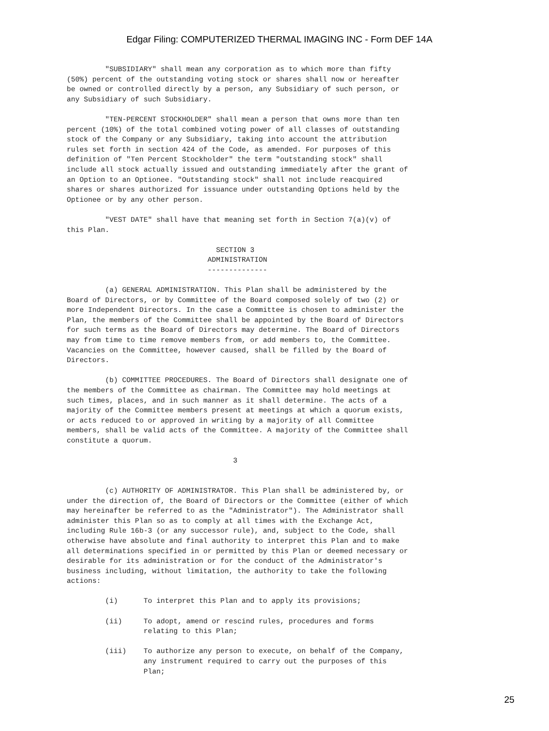Edgar Filing: COMPUTERIZED THERMAL IMAGING INC - Form DEF 14A
         "SUBSIDIARY" shall mean any corporation as to which more than fifty
(50%) percent of the outstanding voting stock or shares shall now or hereafter
be owned or controlled directly by a person, any Subsidiary of such person, or
any Subsidiary of such Subsidiary.

         "TEN-PERCENT STOCKHOLDER" shall mean a person that owns more than ten
percent (10%) of the total combined voting power of all classes of outstanding
stock of the Company or any Subsidiary, taking into account the attribution
rules set forth in section 424 of the Code, as amended. For purposes of this
definition of "Ten Percent Stockholder" the term "outstanding stock" shall
include all stock actually issued and outstanding immediately after the grant of
an Option to an Optionee. "Outstanding stock" shall not include reacquired
shares or shares authorized for issuance under outstanding Options held by the
Optionee or by any other person.

         "VEST DATE" shall have that meaning set forth in Section 7(a)(v) of
this Plan.

                                   SECTION 3
                                 ADMINISTRATION
                                 --------------

         (a) GENERAL ADMINISTRATION. This Plan shall be administered by the
Board of Directors, or by Committee of the Board composed solely of two (2) or
more Independent Directors. In the case a Committee is chosen to administer the
Plan, the members of the Committee shall be appointed by the Board of Directors
for such terms as the Board of Directors may determine. The Board of Directors
may from time to time remove members from, or add members to, the Committee.
Vacancies on the Committee, however caused, shall be filled by the Board of
Directors.

         (b) COMMITTEE PROCEDURES. The Board of Directors shall designate one of
the members of the Committee as chairman. The Committee may hold meetings at
such times, places, and in such manner as it shall determine. The acts of a
majority of the Committee members present at meetings at which a quorum exists,
or acts reduced to or approved in writing by a majority of all Committee
members, shall be valid acts of the Committee. A majority of the Committee shall
constitute a quorum.

                                       3


         (c) AUTHORITY OF ADMINISTRATOR. This Plan shall be administered by, or
under the direction of, the Board of Directors or the Committee (either of which
may hereinafter be referred to as the "Administrator"). The Administrator shall
administer this Plan so as to comply at all times with the Exchange Act,
including Rule 16b-3 (or any successor rule), and, subject to the Code, shall
otherwise have absolute and final authority to interpret this Plan and to make
all determinations specified in or permitted by this Plan or deemed necessary or
desirable for its administration or for the conduct of the Administrator's
business including, without limitation, the authority to take the following
actions:

         (i)      To interpret this Plan and to apply its provisions;

         (ii)     To adopt, amend or rescind rules, procedures and forms
                  relating to this Plan;

         (iii)    To authorize any person to execute, on behalf of the Company,
                  any instrument required to carry out the purposes of this
                  Plan;
25